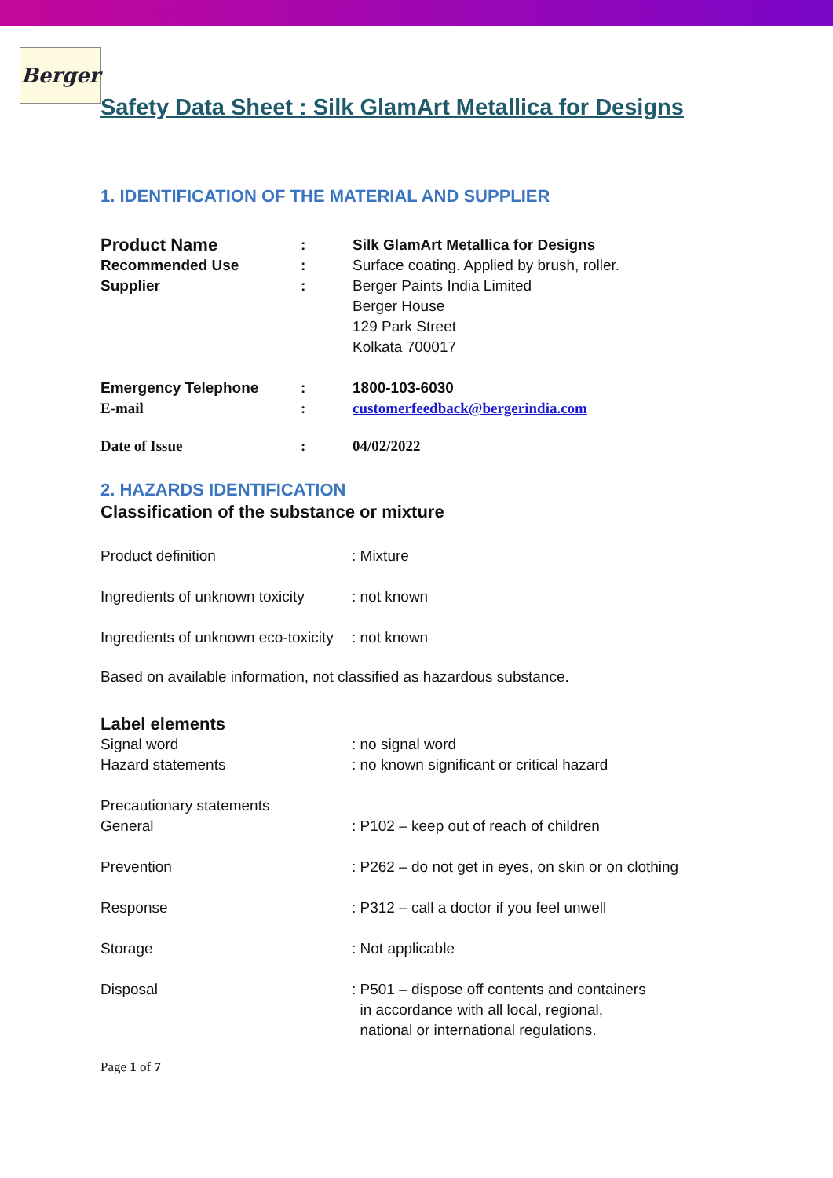Berger
Safety Data Sheet : Silk GlamArt Metallica for Designs
1. IDENTIFICATION OF THE MATERIAL AND SUPPLIER
| Product Name | : | Silk GlamArt Metallica for Designs |
| Recommended Use | : | Surface coating. Applied by brush, roller. |
| Supplier | : | Berger Paints India Limited Berger House 129 Park Street Kolkata 700017 |
| Emergency Telephone | : | 1800-103-6030 |
| E-mail | : | customerfeedback@bergerindia.com |
| Date of Issue | : | 04/02/2022 |
2. HAZARDS IDENTIFICATION
Classification of the substance or mixture
| Product definition | : Mixture |
| Ingredients of unknown toxicity | : not known |
| Ingredients of unknown eco-toxicity | : not known |
Based on available information, not classified as hazardous substance.
Label elements
| Signal word | : no signal word |
| Hazard statements | : no known significant or critical hazard |
| Precautionary statements | |
| General | : P102 – keep out of reach of children |
| Prevention | : P262 – do not get in eyes, on skin or on clothing |
| Response | : P312 – call a doctor if you feel unwell |
| Storage | : Not applicable |
| Disposal | : P501 – dispose off contents and containers in accordance with all local, regional, national or international regulations. |
Page 1 of 7